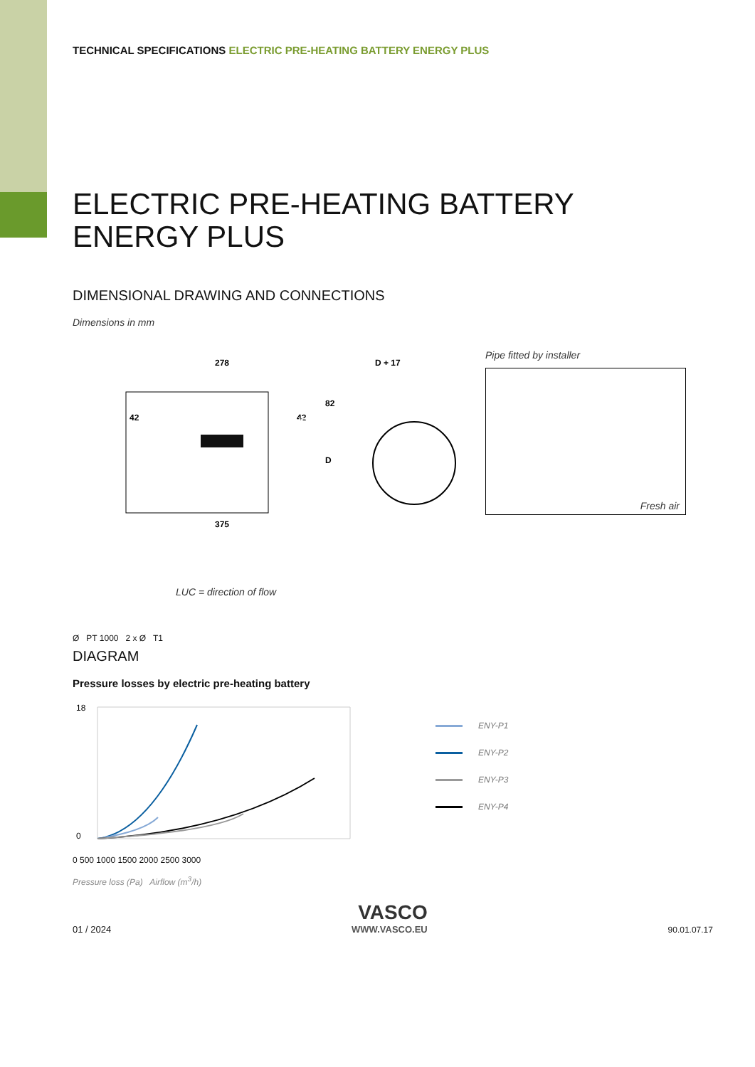TECHNICAL SPECIFICATIONS ELECTRIC PRE-HEATING BATTERY ENERGY PLUS
ELECTRIC PRE-HEATING BATTERY
ENERGY PLUS
DIMENSIONAL DRAWING AND CONNECTIONS
Dimensions in mm
278
42
42
82
D
375
D + 17
LUC
LUC = direction of flow
Ø PT 1000 2 x Ø T1
Pipe fitted by installer
Fresh air
DIAGRAM
Pressure losses by electric pre-heating battery
18
0
0 500 1000 1500 2000 2500 3000
Pressure loss (Pa) Airflow (m<sup>3</sup>/h)
ENY-P1
ENY-P2
ENY-P3
ENY-P4
01 / 2024
VASCO
WWW.VASCO.EU
90.01.07.17